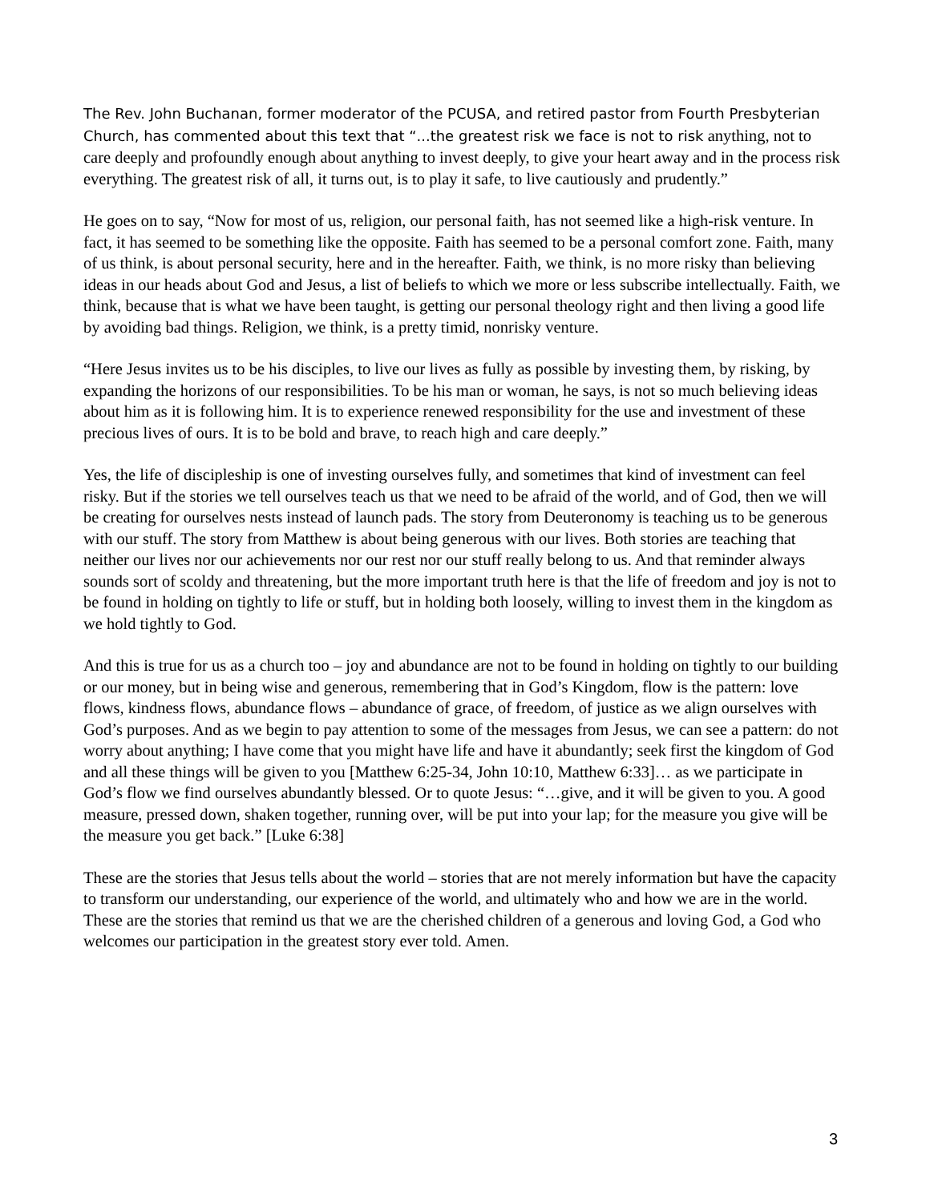The Rev. John Buchanan, former moderator of the PCUSA, and retired pastor from Fourth Presbyterian Church, has commented about this text that “...the greatest risk we face is not to risk anything, not to care deeply and profoundly enough about anything to invest deeply, to give your heart away and in the process risk everything. The greatest risk of all, it turns out, is to play it safe, to live cautiously and prudently.”
He goes on to say, “Now for most of us, religion, our personal faith, has not seemed like a high-risk venture. In fact, it has seemed to be something like the opposite. Faith has seemed to be a personal comfort zone. Faith, many of us think, is about personal security, here and in the hereafter. Faith, we think, is no more risky than believing ideas in our heads about God and Jesus, a list of beliefs to which we more or less subscribe intellectually. Faith, we think, because that is what we have been taught, is getting our personal theology right and then living a good life by avoiding bad things. Religion, we think, is a pretty timid, nonrisky venture.
“Here Jesus invites us to be his disciples, to live our lives as fully as possible by investing them, by risking, by expanding the horizons of our responsibilities. To be his man or woman, he says, is not so much believing ideas about him as it is following him. It is to experience renewed responsibility for the use and investment of these precious lives of ours. It is to be bold and brave, to reach high and care deeply.”
Yes, the life of discipleship is one of investing ourselves fully, and sometimes that kind of investment can feel risky. But if the stories we tell ourselves teach us that we need to be afraid of the world, and of God, then we will be creating for ourselves nests instead of launch pads. The story from Deuteronomy is teaching us to be generous with our stuff. The story from Matthew is about being generous with our lives. Both stories are teaching that neither our lives nor our achievements nor our rest nor our stuff really belong to us. And that reminder always sounds sort of scoldy and threatening, but the more important truth here is that the life of freedom and joy is not to be found in holding on tightly to life or stuff, but in holding both loosely, willing to invest them in the kingdom as we hold tightly to God.
And this is true for us as a church too – joy and abundance are not to be found in holding on tightly to our building or our money, but in being wise and generous, remembering that in God’s Kingdom, flow is the pattern: love flows, kindness flows, abundance flows – abundance of grace, of freedom, of justice as we align ourselves with God’s purposes. And as we begin to pay attention to some of the messages from Jesus, we can see a pattern: do not worry about anything; I have come that you might have life and have it abundantly; seek first the kingdom of God and all these things will be given to you [Matthew 6:25-34, John 10:10, Matthew 6:33]… as we participate in God’s flow we find ourselves abundantly blessed. Or to quote Jesus: “…give, and it will be given to you. A good measure, pressed down, shaken together, running over, will be put into your lap; for the measure you give will be the measure you get back.” [Luke 6:38]
These are the stories that Jesus tells about the world – stories that are not merely information but have the capacity to transform our understanding, our experience of the world, and ultimately who and how we are in the world. These are the stories that remind us that we are the cherished children of a generous and loving God, a God who welcomes our participation in the greatest story ever told. Amen.
3